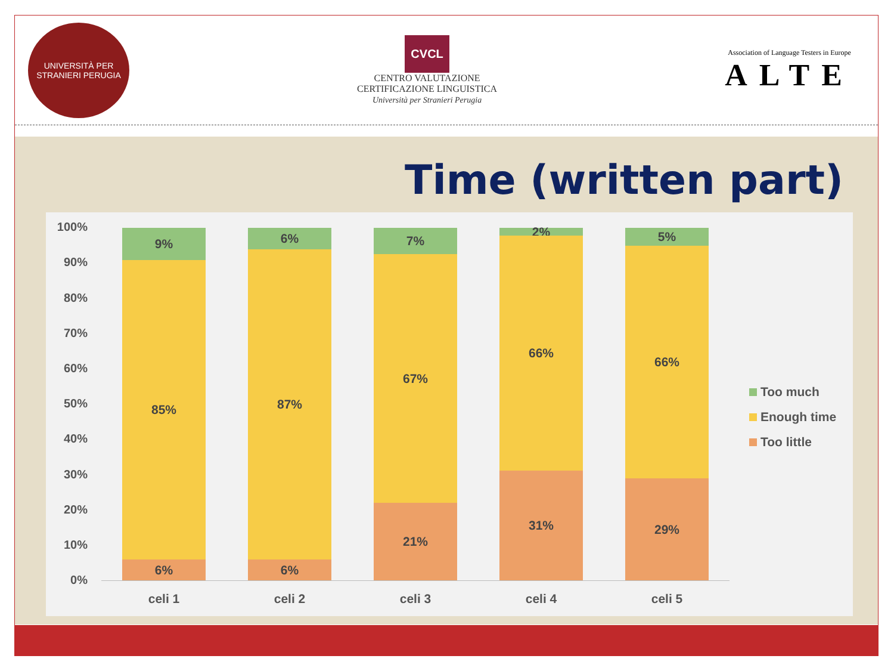UNIVERSITÀ PER STRANIERI PERUGIA
CVCL
CENTRO VALUTAZIONE
CERTIFICAZIONE LINGUISTICA
Università per Stranieri Perugia
Association of Language Testers in Europe
ALTE
Time (written part)
100%
90%
80%
70%
60%
50%
40%
30%
20%
10%
0%
9%
85%
6%
6%
87%
6%
7%
67%
21%
2%
66%
31%
5%
66%
29%
celi 1 celi 2 celi 3 celi 4 celi 5
Too much
Enough time
Too little